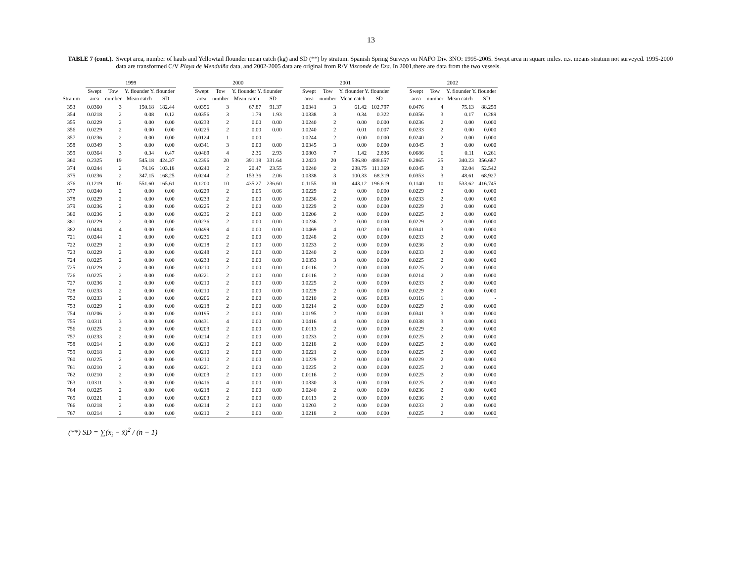13
TABLE 7 (cont.). Swept area, number of hauls and Yellowtail flounder mean catch (kg) and SD (**) by stratum. Spanish Spring Surveys on NAFO Div. 3NO: 1995-2005. Swept area in square miles. n.s. means stratum not surveyed. 1995-2000 data are transformed C/V Playa de Menduíña data, and 2002-2005 data are original from R/V Vizconde de Eza. In 2001,there are data from the two vessels.
| | 1999 | | | | | 2000 | | | | | 2001 | | | | | 2002 | | | |
| --- | --- | --- | --- | --- | --- | --- | --- | --- | --- | --- | --- | --- | --- | --- | --- | --- | --- | --- | --- |
| | Swept | Tow | Y. flounder Y. flounder | | | Swept | Tow | Y. flounder Y. flounder | | | Swept | Tow | Y. flounder Y. flounder | | | Swept | Tow | Y. flounder Y. flounder | |
| Stratum | area | number | Mean catch | SD | | area | number | Mean catch | SD | | area | number | Mean catch | SD | | area | number | Mean catch | SD |
| 353 | 0.0360 | 3 | 150.18 | 182.44 | | 0.0356 | 3 | 67.87 | 91.37 | | 0.0341 | 3 | 61.42 | 102.797 | | 0.0476 | 4 | 75.13 | 88.259 |
| 354 | 0.0218 | 2 | 0.08 | 0.12 | | 0.0356 | 3 | 1.79 | 1.93 | | 0.0338 | 3 | 0.34 | 0.322 | | 0.0356 | 3 | 0.17 | 0.289 |
| 355 | 0.0229 | 2 | 0.00 | 0.00 | | 0.0233 | 2 | 0.00 | 0.00 | | 0.0240 | 2 | 0.00 | 0.000 | | 0.0236 | 2 | 0.00 | 0.000 |
| 356 | 0.0229 | 2 | 0.00 | 0.00 | | 0.0225 | 2 | 0.00 | 0.00 | | 0.0240 | 2 | 0.01 | 0.007 | | 0.0233 | 2 | 0.00 | 0.000 |
| 357 | 0.0236 | 2 | 0.00 | 0.00 | | 0.0124 | 1 | 0.00 | - | | 0.0244 | 2 | 0.00 | 0.000 | | 0.0240 | 2 | 0.00 | 0.000 |
| 358 | 0.0349 | 3 | 0.00 | 0.00 | | 0.0341 | 3 | 0.00 | 0.00 | | 0.0345 | 3 | 0.00 | 0.000 | | 0.0345 | 3 | 0.00 | 0.000 |
| 359 | 0.0364 | 3 | 0.34 | 0.47 | | 0.0469 | 4 | 2.36 | 2.93 | | 0.0803 | 7 | 1.42 | 2.836 | | 0.0686 | 6 | 0.11 | 0.261 |
| 360 | 0.2325 | 19 | 545.18 | 424.37 | | 0.2396 | 20 | 391.18 | 331.64 | | 0.2423 | 20 | 536.80 | 488.657 | | 0.2865 | 25 | 340.23 | 356.687 |
| 374 | 0.0244 | 2 | 74.16 | 103.18 | | 0.0240 | 2 | 20.47 | 23.55 | | 0.0240 | 2 | 238.75 | 111.369 | | 0.0345 | 3 | 32.04 | 52.542 |
| 375 | 0.0236 | 2 | 347.15 | 168.25 | | 0.0244 | 2 | 153.36 | 2.06 | | 0.0338 | 3 | 100.33 | 68.319 | | 0.0353 | 3 | 48.61 | 68.927 |
| 376 | 0.1219 | 10 | 551.60 | 165.61 | | 0.1200 | 10 | 435.27 | 236.60 | | 0.1155 | 10 | 443.12 | 196.619 | | 0.1140 | 10 | 533.62 | 416.745 |
| 377 | 0.0240 | 2 | 0.00 | 0.00 | | 0.0229 | 2 | 0.05 | 0.06 | | 0.0229 | 2 | 0.00 | 0.000 | | 0.0229 | 2 | 0.00 | 0.000 |
| 378 | 0.0229 | 2 | 0.00 | 0.00 | | 0.0233 | 2 | 0.00 | 0.00 | | 0.0236 | 2 | 0.00 | 0.000 | | 0.0233 | 2 | 0.00 | 0.000 |
| 379 | 0.0236 | 2 | 0.00 | 0.00 | | 0.0225 | 2 | 0.00 | 0.00 | | 0.0229 | 2 | 0.00 | 0.000 | | 0.0229 | 2 | 0.00 | 0.000 |
| 380 | 0.0236 | 2 | 0.00 | 0.00 | | 0.0236 | 2 | 0.00 | 0.00 | | 0.0206 | 2 | 0.00 | 0.000 | | 0.0225 | 2 | 0.00 | 0.000 |
| 381 | 0.0229 | 2 | 0.00 | 0.00 | | 0.0236 | 2 | 0.00 | 0.00 | | 0.0236 | 2 | 0.00 | 0.000 | | 0.0229 | 2 | 0.00 | 0.000 |
| 382 | 0.0484 | 4 | 0.00 | 0.00 | | 0.0499 | 4 | 0.00 | 0.00 | | 0.0469 | 4 | 0.02 | 0.030 | | 0.0341 | 3 | 0.00 | 0.000 |
| 721 | 0.0244 | 2 | 0.00 | 0.00 | | 0.0236 | 2 | 0.00 | 0.00 | | 0.0248 | 2 | 0.00 | 0.000 | | 0.0233 | 2 | 0.00 | 0.000 |
| 722 | 0.0229 | 2 | 0.00 | 0.00 | | 0.0218 | 2 | 0.00 | 0.00 | | 0.0233 | 2 | 0.00 | 0.000 | | 0.0236 | 2 | 0.00 | 0.000 |
| 723 | 0.0229 | 2 | 0.00 | 0.00 | | 0.0248 | 2 | 0.00 | 0.00 | | 0.0240 | 2 | 0.00 | 0.000 | | 0.0233 | 2 | 0.00 | 0.000 |
| 724 | 0.0225 | 2 | 0.00 | 0.00 | | 0.0233 | 2 | 0.00 | 0.00 | | 0.0353 | 3 | 0.00 | 0.000 | | 0.0225 | 2 | 0.00 | 0.000 |
| 725 | 0.0229 | 2 | 0.00 | 0.00 | | 0.0210 | 2 | 0.00 | 0.00 | | 0.0116 | 2 | 0.00 | 0.000 | | 0.0225 | 2 | 0.00 | 0.000 |
| 726 | 0.0225 | 2 | 0.00 | 0.00 | | 0.0221 | 2 | 0.00 | 0.00 | | 0.0116 | 2 | 0.00 | 0.000 | | 0.0214 | 2 | 0.00 | 0.000 |
| 727 | 0.0236 | 2 | 0.00 | 0.00 | | 0.0210 | 2 | 0.00 | 0.00 | | 0.0225 | 2 | 0.00 | 0.000 | | 0.0233 | 2 | 0.00 | 0.000 |
| 728 | 0.0233 | 2 | 0.00 | 0.00 | | 0.0210 | 2 | 0.00 | 0.00 | | 0.0229 | 2 | 0.00 | 0.000 | | 0.0229 | 2 | 0.00 | 0.000 |
| 752 | 0.0233 | 2 | 0.00 | 0.00 | | 0.0206 | 2 | 0.00 | 0.00 | | 0.0210 | 2 | 0.06 | 0.083 | | 0.0116 | 1 | 0.00 | - |
| 753 | 0.0229 | 2 | 0.00 | 0.00 | | 0.0218 | 2 | 0.00 | 0.00 | | 0.0214 | 2 | 0.00 | 0.000 | | 0.0229 | 2 | 0.00 | 0.000 |
| 754 | 0.0206 | 2 | 0.00 | 0.00 | | 0.0195 | 2 | 0.00 | 0.00 | | 0.0195 | 2 | 0.00 | 0.000 | | 0.0341 | 3 | 0.00 | 0.000 |
| 755 | 0.0311 | 3 | 0.00 | 0.00 | | 0.0431 | 4 | 0.00 | 0.00 | | 0.0416 | 4 | 0.00 | 0.000 | | 0.0338 | 3 | 0.00 | 0.000 |
| 756 | 0.0225 | 2 | 0.00 | 0.00 | | 0.0203 | 2 | 0.00 | 0.00 | | 0.0113 | 2 | 0.00 | 0.000 | | 0.0229 | 2 | 0.00 | 0.000 |
| 757 | 0.0233 | 2 | 0.00 | 0.00 | | 0.0214 | 2 | 0.00 | 0.00 | | 0.0233 | 2 | 0.00 | 0.000 | | 0.0225 | 2 | 0.00 | 0.000 |
| 758 | 0.0214 | 2 | 0.00 | 0.00 | | 0.0210 | 2 | 0.00 | 0.00 | | 0.0218 | 2 | 0.00 | 0.000 | | 0.0225 | 2 | 0.00 | 0.000 |
| 759 | 0.0218 | 2 | 0.00 | 0.00 | | 0.0210 | 2 | 0.00 | 0.00 | | 0.0221 | 2 | 0.00 | 0.000 | | 0.0225 | 2 | 0.00 | 0.000 |
| 760 | 0.0225 | 2 | 0.00 | 0.00 | | 0.0210 | 2 | 0.00 | 0.00 | | 0.0229 | 2 | 0.00 | 0.000 | | 0.0229 | 2 | 0.00 | 0.000 |
| 761 | 0.0210 | 2 | 0.00 | 0.00 | | 0.0221 | 2 | 0.00 | 0.00 | | 0.0225 | 2 | 0.00 | 0.000 | | 0.0225 | 2 | 0.00 | 0.000 |
| 762 | 0.0210 | 2 | 0.00 | 0.00 | | 0.0203 | 2 | 0.00 | 0.00 | | 0.0116 | 2 | 0.00 | 0.000 | | 0.0225 | 2 | 0.00 | 0.000 |
| 763 | 0.0311 | 3 | 0.00 | 0.00 | | 0.0416 | 4 | 0.00 | 0.00 | | 0.0330 | 3 | 0.00 | 0.000 | | 0.0225 | 2 | 0.00 | 0.000 |
| 764 | 0.0225 | 2 | 0.00 | 0.00 | | 0.0218 | 2 | 0.00 | 0.00 | | 0.0240 | 2 | 0.00 | 0.000 | | 0.0236 | 2 | 0.00 | 0.000 |
| 765 | 0.0221 | 2 | 0.00 | 0.00 | | 0.0203 | 2 | 0.00 | 0.00 | | 0.0113 | 2 | 0.00 | 0.000 | | 0.0236 | 2 | 0.00 | 0.000 |
| 766 | 0.0218 | 2 | 0.00 | 0.00 | | 0.0214 | 2 | 0.00 | 0.00 | | 0.0203 | 2 | 0.00 | 0.000 | | 0.0233 | 2 | 0.00 | 0.000 |
| 767 | 0.0214 | 2 | 0.00 | 0.00 | | 0.0210 | 2 | 0.00 | 0.00 | | 0.0218 | 2 | 0.00 | 0.000 | | 0.0225 | 2 | 0.00 | 0.000 |
(**) SD = ∑(x<sub>i</sub> − x̄)<sup>2</sup> / (n − 1)